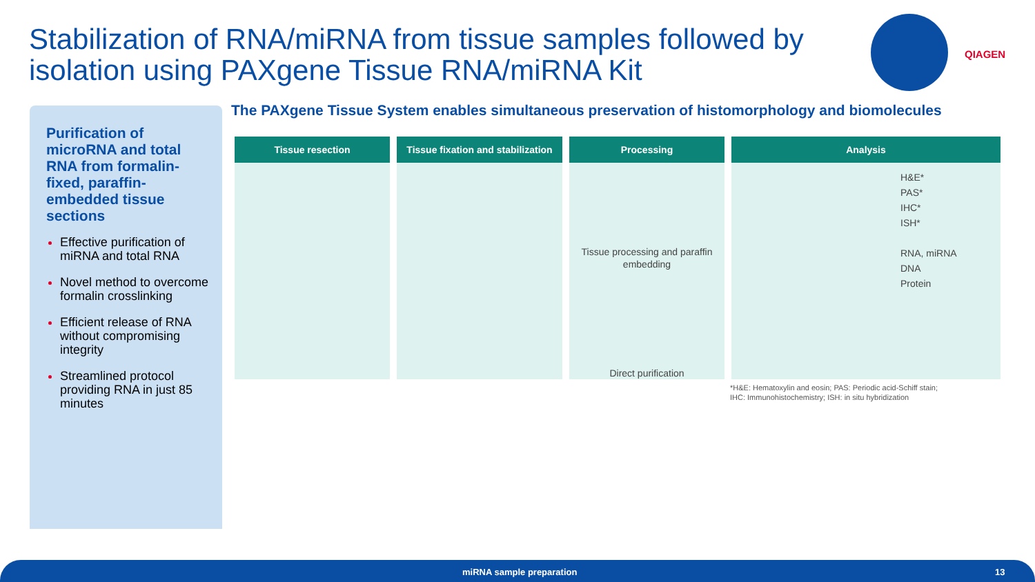Stabilization of RNA/miRNA from tissue samples followed by isolation using PAXgene Tissue RNA/miRNA Kit
QIAGEN
Purification of microRNA and total RNA from formalin-fixed, paraffin-embedded tissue sections
Effective purification of miRNA and total RNA
Novel method to overcome formalin crosslinking
Efficient release of RNA without compromising integrity
Streamlined protocol providing RNA in just 85 minutes
The PAXgene Tissue System enables simultaneous preservation of histomorphology and biomolecules
Tissue resection Tissue fixation and stabilization
Processing
Tissue processing and paraffin embedding
Direct purification
Analysis
H&E*
PAS*
IHC*
ISH*
RNA, miRNA
DNA
Protein
*H&E: Hematoxylin and eosin; PAS: Periodic acid-Schiff stain;
IHC: Immunohistochemistry; ISH: in situ hybridization
miRNA sample preparation 13